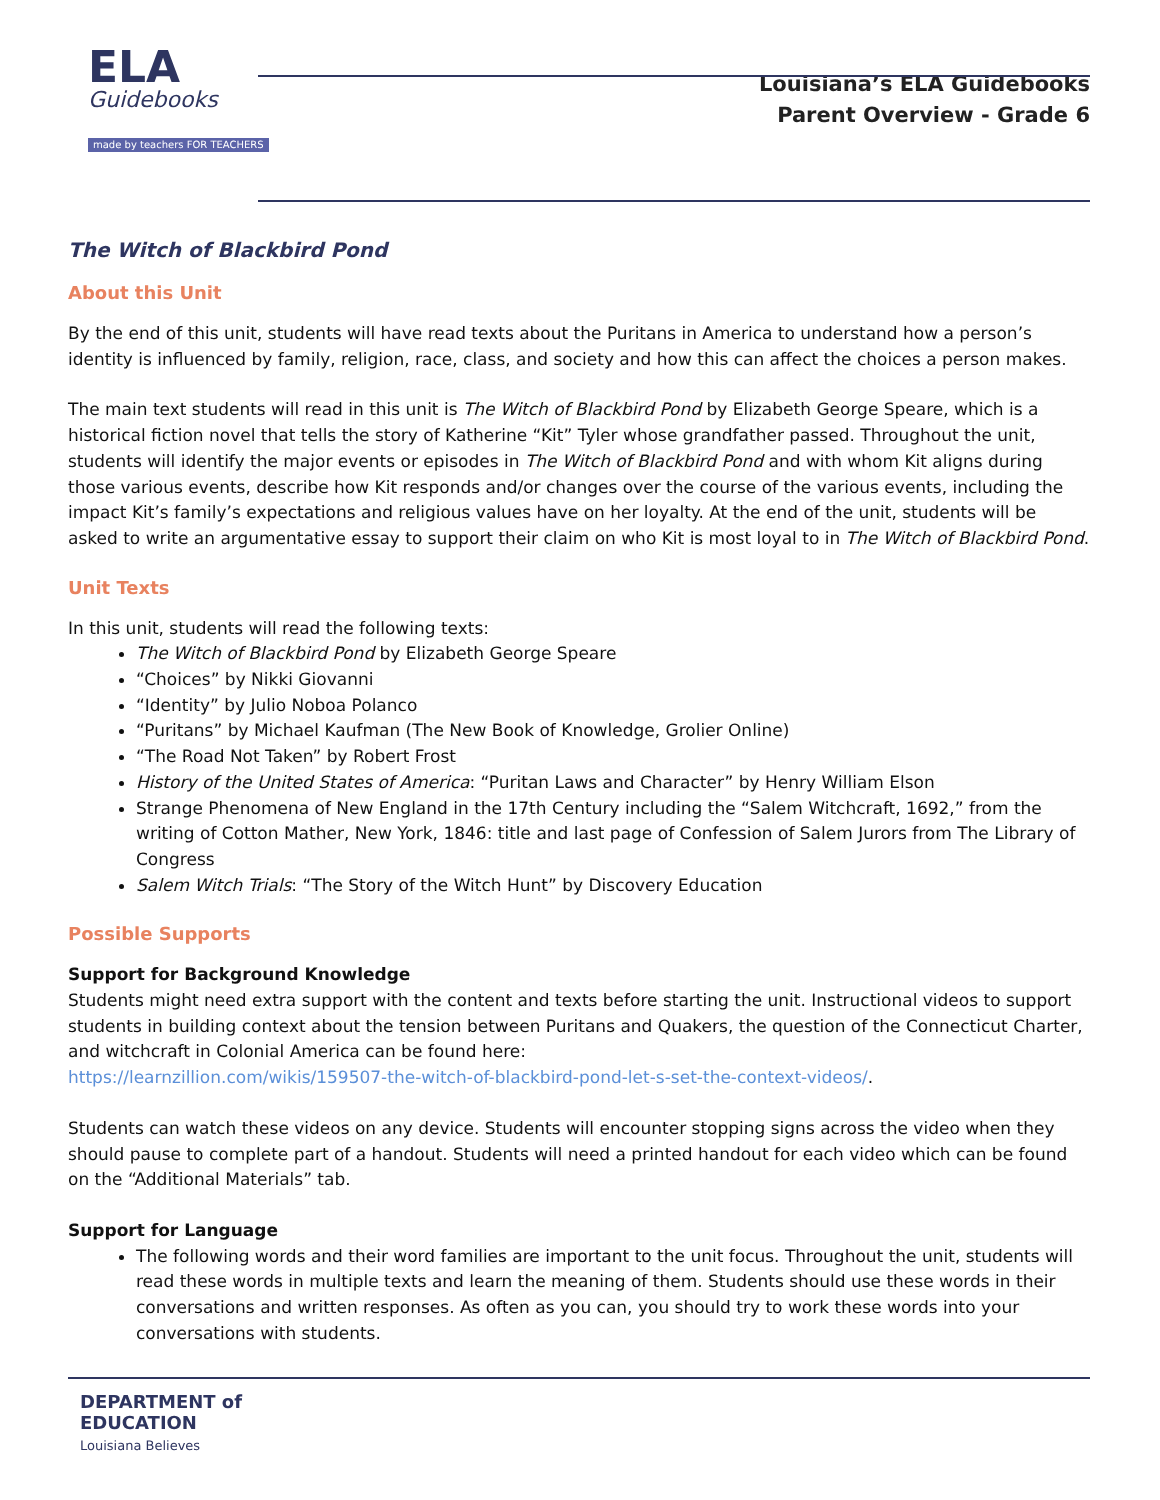ELA
Guidebooks
made by teachers FOR TEACHERS
Louisiana’s ELA Guidebooks
Parent Overview - Grade 6
The Witch of Blackbird Pond
About this Unit
By the end of this unit, students will have read texts about the Puritans in America to understand how a person’s identity is influenced by family, religion, race, class, and society and how this can affect the choices a person makes.
The main text students will read in this unit is The Witch of Blackbird Pond by Elizabeth George Speare, which is a historical fiction novel that tells the story of Katherine “Kit” Tyler whose grandfather passed. Throughout the unit, students will identify the major events or episodes in The Witch of Blackbird Pond and with whom Kit aligns during those various events, describe how Kit responds and/or changes over the course of the various events, including the impact Kit’s family’s expectations and religious values have on her loyalty. At the end of the unit, students will be asked to write an argumentative essay to support their claim on who Kit is most loyal to in The Witch of Blackbird Pond.
Unit Texts
In this unit, students will read the following texts:
The Witch of Blackbird Pond by Elizabeth George Speare
“Choices” by Nikki Giovanni
“Identity” by Julio Noboa Polanco
“Puritans” by Michael Kaufman (The New Book of Knowledge, Grolier Online)
“The Road Not Taken” by Robert Frost
History of the United States of America: “Puritan Laws and Character” by Henry William Elson
Strange Phenomena of New England in the 17th Century including the “Salem Witchcraft, 1692,” from the writing of Cotton Mather, New York, 1846: title and last page of Confession of Salem Jurors from The Library of Congress
Salem Witch Trials: “The Story of the Witch Hunt” by Discovery Education
Possible Supports
Support for Background Knowledge
Students might need extra support with the content and texts before starting the unit. Instructional videos to support students in building context about the tension between Puritans and Quakers, the question of the Connecticut Charter, and witchcraft in Colonial America can be found here:
https://learnzillion.com/wikis/159507-the-witch-of-blackbird-pond-let-s-set-the-context-videos/.
Students can watch these videos on any device. Students will encounter stopping signs across the video when they should pause to complete part of a handout. Students will need a printed handout for each video which can be found on the “Additional Materials” tab.
Support for Language
The following words and their word families are important to the unit focus. Throughout the unit, students will read these words in multiple texts and learn the meaning of them. Students should use these words in their conversations and written responses. As often as you can, you should try to work these words into your conversations with students.
DEPARTMENT of
EDUCATION
Louisiana Believes